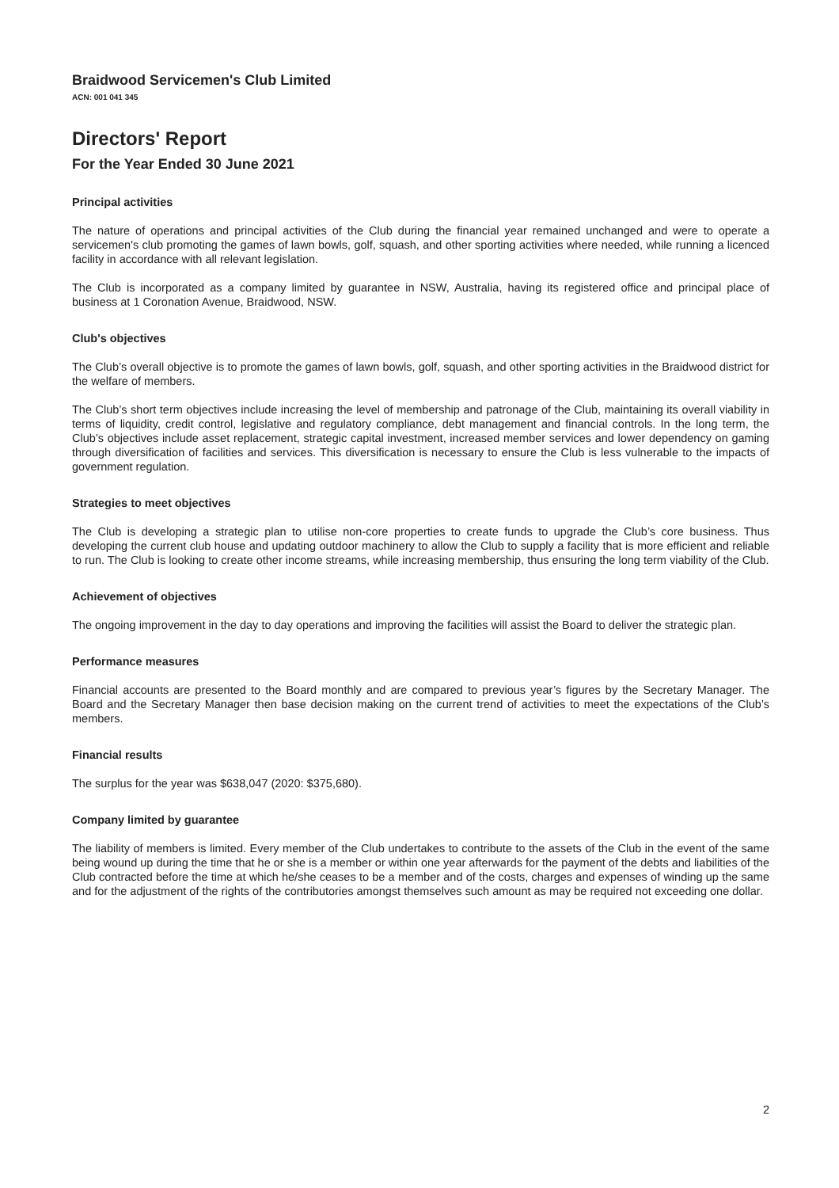Braidwood Servicemen's Club Limited
ACN: 001 041 345
Directors' Report
For the Year Ended 30 June 2021
Principal activities
The nature of operations and principal activities of the Club during the financial year remained unchanged and were to operate a servicemen's club promoting the games of lawn bowls, golf, squash, and other sporting activities where needed, while running a licenced facility in accordance with all relevant legislation.
The Club is incorporated as a company limited by guarantee in NSW, Australia, having its registered office and principal place of business at 1 Coronation Avenue, Braidwood, NSW.
Club's objectives
The Club’s overall objective is to promote the games of lawn bowls, golf, squash, and other sporting activities in the Braidwood district for the welfare of members.
The Club’s short term objectives include increasing the level of membership and patronage of the Club, maintaining its overall viability in terms of liquidity, credit control, legislative and regulatory compliance, debt management and financial controls. In the long term, the Club’s objectives include asset replacement, strategic capital investment, increased member services and lower dependency on gaming through diversification of facilities and services. This diversification is necessary to ensure the Club is less vulnerable to the impacts of government regulation.
Strategies to meet objectives
The Club is developing a strategic plan to utilise non-core properties to create funds to upgrade the Club’s core business. Thus developing the current club house and updating outdoor machinery to allow the Club to supply a facility that is more efficient and reliable to run. The Club is looking to create other income streams, while increasing membership, thus ensuring the long term viability of the Club.
Achievement of objectives
The ongoing improvement in the day to day operations and improving the facilities will assist the Board to deliver the strategic plan.
Performance measures
Financial accounts are presented to the Board monthly and are compared to previous year’s figures by the Secretary Manager. The Board and the Secretary Manager then base decision making on the current trend of activities to meet the expectations of the Club’s members.
Financial results
The surplus for the year was $638,047 (2020: $375,680).
Company limited by guarantee
The liability of members is limited. Every member of the Club undertakes to contribute to the assets of the Club in the event of the same being wound up during the time that he or she is a member or within one year afterwards for the payment of the debts and liabilities of the Club contracted before the time at which he/she ceases to be a member and of the costs, charges and expenses of winding up the same and for the adjustment of the rights of the contributories amongst themselves such amount as may be required not exceeding one dollar.
2